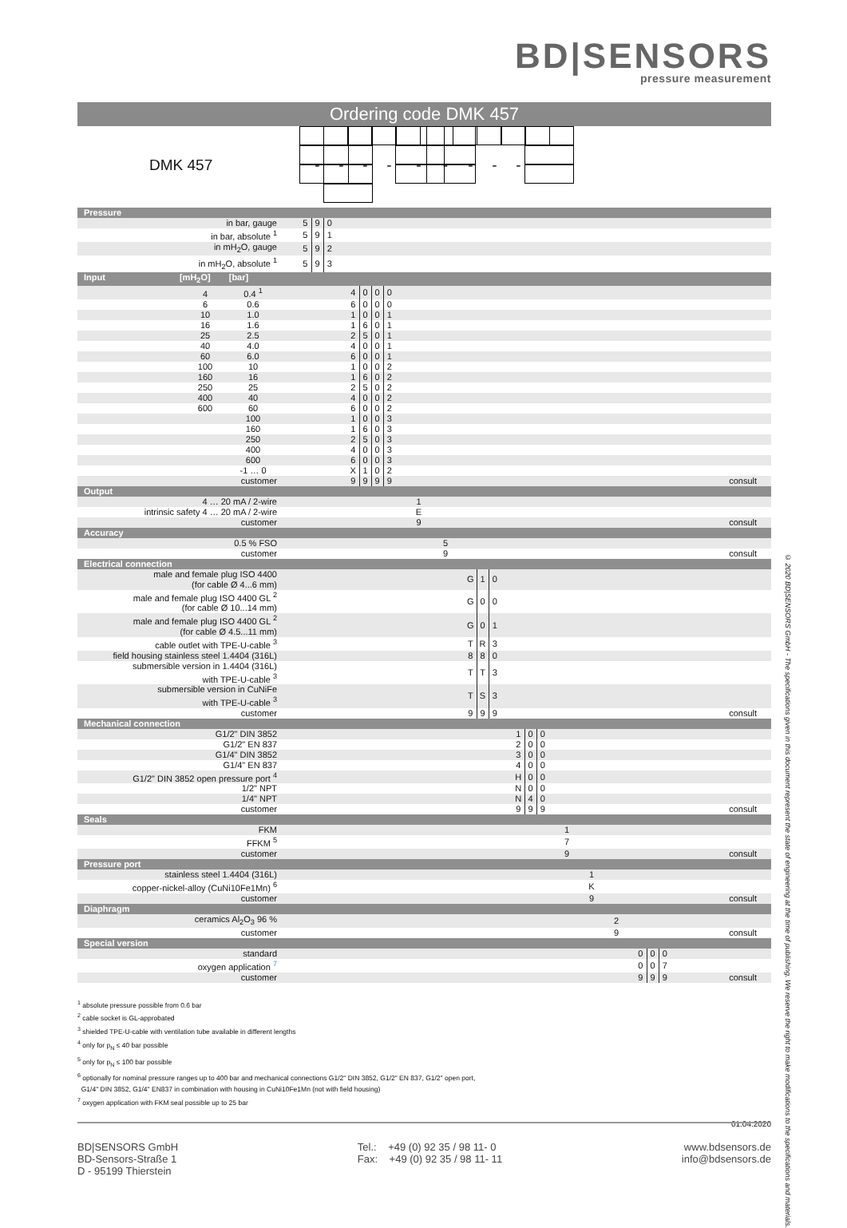BD|SENSORS
pressure measurement
Ordering code DMK 457
| DMK 457 | | | | - | | | | | - | | - | | - | | | | - | | | | - | | - | | - | | - | | | | |
| Pressure | | | | | | | | | | | | | | | | | | | | | | | | | | | | | | | |
| in bar, gauge | 5 | 9 | 0 | | | | | | | | | | | | | | | | | | | | | | | | | | | | |
| in bar, absolute <sup>1</sup> | 5 | 9 | 1 | | | | | | | | | | | | | | | | | | | | | | | | | | | | |
| in mH<sub>2</sub>O, gauge | 5 | 9 | 2 | | | | | | | | | | | | | | | | | | | | | | | | | | | | |
| in mH<sub>2</sub>O, absolute <sup>1</sup> | 5 | 9 | 3 | | | | | | | | | | | | | | | | | | | | | | | | | | | | |
| Input [mH<sub>2</sub>O] [bar] | | | | | | | | | | | | | | | | | | | | | | | | | | | | | | | |
| 4 0.4 <sup>1</sup> | | | | | 4 | 0 | 0 | 0 | | | | | | | | | | | | | | | | | | | | | | | |
| 6 0.6 | | | | | 6 | 0 | 0 | 0 | | | | | | | | | | | | | | | | | | | | | | | |
| 10 1.0 | | | | | 1 | 0 | 0 | 1 | | | | | | | | | | | | | | | | | | | | | | | |
| 16 1.6 | | | | | 1 | 6 | 0 | 1 | | | | | | | | | | | | | | | | | | | | | | | |
| 25 2.5 | | | | | 2 | 5 | 0 | 1 | | | | | | | | | | | | | | | | | | | | | | | |
| 40 4.0 | | | | | 4 | 0 | 0 | 1 | | | | | | | | | | | | | | | | | | | | | | | |
| 60 6.0 | | | | | 6 | 0 | 0 | 1 | | | | | | | | | | | | | | | | | | | | | | | |
| 100 10 | | | | | 1 | 0 | 0 | 2 | | | | | | | | | | | | | | | | | | | | | | | |
| 160 16 | | | | | 1 | 6 | 0 | 2 | | | | | | | | | | | | | | | | | | | | | | | |
| 250 25 | | | | | 2 | 5 | 0 | 2 | | | | | | | | | | | | | | | | | | | | | | | |
| 400 40 | | | | | 4 | 0 | 0 | 2 | | | | | | | | | | | | | | | | | | | | | | | |
| 600 60 | | | | | 6 | 0 | 0 | 2 | | | | | | | | | | | | | | | | | | | | | | | |
| 100 | | | | | 1 | 0 | 0 | 3 | | | | | | | | | | | | | | | | | | | | | | | |
| 160 | | | | | 1 | 6 | 0 | 3 | | | | | | | | | | | | | | | | | | | | | | | |
| 250 | | | | | 2 | 5 | 0 | 3 | | | | | | | | | | | | | | | | | | | | | | | |
| 400 | | | | | 4 | 0 | 0 | 3 | | | | | | | | | | | | | | | | | | | | | | | |
| 600 | | | | | 6 | 0 | 0 | 3 | | | | | | | | | | | | | | | | | | | | | | | |
| -1 … 0 | | | | | X | 1 | 0 | 2 | | | | | | | | | | | | | | | | | | | | | | | |
| customer | | | | | 9 | 9 | 9 | 9 | | | | | | | | | | | | | | | | | | | | | | | consult |
| Output | | | | | | | | | | | | | | | | | | | | | | | | | | | | | | | |
| 4 … 20 mA / 2-wire | | | | | | | | | | 1 | | | | | | | | | | | | | | | | | | | | | |
| intrinsic safety 4 … 20 mA / 2-wire | | | | | | | | | | E | | | | | | | | | | | | | | | | | | | | | |
| customer | | | | | | | | | | 9 | | | | | | | | | | | | | | | | | | | | | consult |
| Accuracy | | | | | | | | | | | | | | | | | | | | | | | | | | | | | | | |
| 0.5 % FSO | | | | | | | | | | | | 5 | | | | | | | | | | | | | | | | | | | |
| customer | | | | | | | | | | | | 9 | | | | | | | | | | | | | | | | | | | consult |
| Electrical connection | | | | | | | | | | | | | | | | | | | | | | | | | | | | | | | |
| male and female plug ISO 4400 (for cable Ø 4...6 mm) | | | | | | | | | | | | | | G | 1 | 0 | | | | | | | | | | | | | | | |
| male and female plug ISO 4400 GL <sup>2</sup> (for cable Ø 10...14 mm) | | | | | | | | | | | | | | G | 0 | 0 | | | | | | | | | | | | | | | |
| male and female plug ISO 4400 GL <sup>2</sup> (for cable Ø 4.5...11 mm) | | | | | | | | | | | | | | G | 0 | 1 | | | | | | | | | | | | | | | |
| cable outlet with TPE-U-cable <sup>3</sup> | | | | | | | | | | | | | | T | R | 3 | | | | | | | | | | | | | | | |
| field housing stainless steel 1.4404 (316L) | | | | | | | | | | | | | | 8 | 8 | 0 | | | | | | | | | | | | | | | |
| submersible version in 1.4404 (316L) with TPE-U-cable <sup>3</sup> | | | | | | | | | | | | | | T | T | 3 | | | | | | | | | | | | | | | |
| submersible version in CuNiFe with TPE-U-cable <sup>3</sup> | | | | | | | | | | | | | | T | S | 3 | | | | | | | | | | | | | | | |
| customer | | | | | | | | | | | | | | 9 | 9 | 9 | | | | | | | | | | | | | | | consult |
| Mechanical connection | | | | | | | | | | | | | | | | | | | | | | | | | | | | | | | |
| G1/2" DIN 3852 | | | | | | | | | | | | | | | | | | 1 | 0 | 0 | | | | | | | | | | | |
| G1/2" EN 837 | | | | | | | | | | | | | | | | | | 2 | 0 | 0 | | | | | | | | | | | |
| G1/4" DIN 3852 | | | | | | | | | | | | | | | | | | 3 | 0 | 0 | | | | | | | | | | | |
| G1/4" EN 837 | | | | | | | | | | | | | | | | | | 4 | 0 | 0 | | | | | | | | | | | |
| G1/2" DIN 3852 open pressure port <sup>4</sup> | | | | | | | | | | | | | | | | | | H | 0 | 0 | | | | | | | | | | | |
| 1/2" NPT | | | | | | | | | | | | | | | | | | N | 0 | 0 | | | | | | | | | | | |
| 1/4" NPT | | | | | | | | | | | | | | | | | | N | 4 | 0 | | | | | | | | | | | |
| customer | | | | | | | | | | | | | | | | | | 9 | 9 | 9 | | | | | | | | | | | consult |
| Seals | | | | | | | | | | | | | | | | | | | | | | | | | | | | | | | |
| FKM | | | | | | | | | | | | | | | | | | | | | | 1 | | | | | | | | | |
| FFKM <sup>5</sup> | | | | | | | | | | | | | | | | | | | | | | 7 | | | | | | | | | |
| customer | | | | | | | | | | | | | | | | | | | | | | 9 | | | | | | | | | consult |
| Pressure port | | | | | | | | | | | | | | | | | | | | | | | | | | | | | | | |
| stainless steel 1.4404 (316L) | | | | | | | | | | | | | | | | | | | | | | | | 1 | | | | | | | |
| copper-nickel-alloy (CuNi10Fe1Mn) <sup>6</sup> | | | | | | | | | | | | | | | | | | | | | | | | K | | | | | | | |
| customer | | | | | | | | | | | | | | | | | | | | | | | | 9 | | | | | | | consult |
| Diaphragm | | | | | | | | | | | | | | | | | | | | | | | | | | | | | | | |
| ceramics Al<sub>2</sub>O<sub>3</sub> 96 % | | | | | | | | | | | | | | | | | | | | | | | | | | 2 | | | | | |
| customer | | | | | | | | | | | | | | | | | | | | | | | | | | 9 | | | | | consult |
| Special version | | | | | | | | | | | | | | | | | | | | | | | | | | | | | | | |
| standard | | | | | | | | | | | | | | | | | | | | | | | | | | | | 0 | 0 | 0 | |
| oxygen application <sup>7</sup> | | | | | | | | | | | | | | | | | | | | | | | | | | | | 0 | 0 | 7 | |
| customer | | | | | | | | | | | | | | | | | | | | | | | | | | | | 9 | 9 | 9 | consult |
<sup>1</sup> absolute pressure possible from 0.6 bar
<sup>2</sup> cable socket is GL-approbated
<sup>3</sup> shielded TPE-U-cable with ventilation tube available in different lengths
<sup>4</sup> only for p<sub>N</sub> ≤ 40 bar possible
<sup>5</sup> only for p<sub>N</sub> ≤ 100 bar possible
<sup>6</sup> optionally for nominal pressure ranges up to 400 bar and mechanical connections G1/2" DIN 3852, G1/2" EN 837, G1/2" open port,
G1/4" DIN 3852, G1/4" EN837 in combination with housing in CuNi10Fe1Mn (not with field housing)
<sup>7</sup> oxygen application with FKM seal possible up to 25 bar
01.04.2020
© 2020 BD|SENSORS GmbH - The specifications given in this document represent the state of engineering at the time of publishing. We reserve the right to make modifications to the specifications and materials.
BD|SENSORS GmbH
BD-Sensors-Straße 1
D - 95199 Thierstein
Tel.: +49 (0) 92 35 / 98 11- 0
Fax: +49 (0) 92 35 / 98 11- 11
www.bdsensors.de
info@bdsensors.de